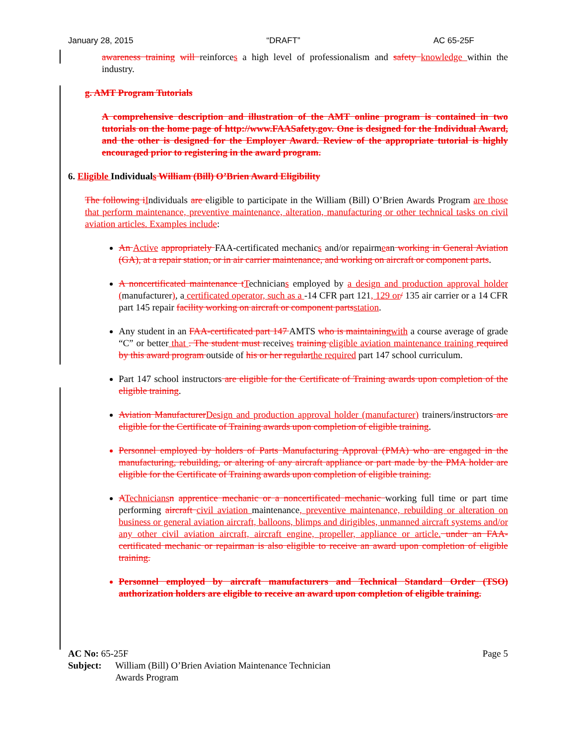January 28, 2015 “DRAFT” AC 65-25F
awareness training will reinforces a high level of professionalism and safety knowledge within the industry.
g. AMT Program Tutorials
A comprehensive description and illustration of the AMT online program is contained in two tutorials on the home page of http://www.FAASafety.gov. One is designed for the Individual Award, and the other is designed for the Employer Award. Review of the appropriate tutorial is highly encouraged prior to registering in the award program.
6. Eligible Individuals William (Bill) O’Brien Award Eligibility
The following i Individuals are eligible to participate in the William (Bill) O’Brien Awards Program are those that perform maintenance, preventive maintenance, alteration, manufacturing or other technical tasks on civil aviation articles. Examples include:
An Active appropriately FAA-certificated mechanics and/or repairmean working in General Aviation (GA), at a repair station, or in air carrier maintenance, and working on aircraft or component parts.
A noncertificated maintenance t Technicians employed by a design and production approval holder (manufacturer), a certificated operator, such as a -14 CFR part 121, 129 or/ 135 air carrier or a 14 CFR part 145 repair facility working on aircraft or component parts station.
Any student in an FAA-certificated part 147 AMTS who is maintaining with a course average of grade “C” or better that . The student must receives training eligible aviation maintenance training required by this award program outside of his or her regular the required part 147 school curriculum.
Part 147 school instructors are eligible for the Certificate of Training awards upon completion of the eligible training.
Aviation Manufacturer Design and production approval holder (manufacturer) trainers/instructors are eligible for the Certificate of Training awards upon completion of eligible training.
Personnel employed by holders of Parts Manufacturing Approval (PMA) who are engaged in the manufacturing, rebuilding, or altering of any aircraft appliance or part made by the PMA holder are eligible for the Certificate of Training awards upon completion of eligible training.
ATechnicians n apprentice mechanic or a noncertificated mechanic working full time or part time performing aircraft civil aviation maintenance, preventive maintenance, rebuilding or alteration on business or general aviation aircraft, balloons, blimps and dirigibles, unmanned aircraft systems and/or any other civil aviation aircraft, aircraft engine, propeller, appliance or article. under an FAA-certificated mechanic or repairman is also eligible to receive an award upon completion of eligible training.
Personnel employed by aircraft manufacturers and Technical Standard Order (TSO) authorization holders are eligible to receive an award upon completion of eligible training.
AC No: 65-25F Page 5
Subject: William (Bill) O’Brien Aviation Maintenance Technician
Awards Program